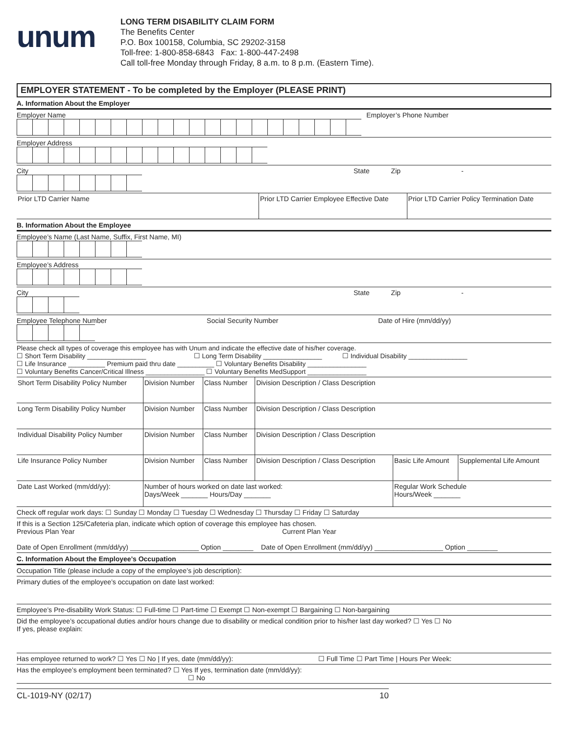unum
LONG TERM DISABILITY CLAIM FORM
The Benefits Center
P.O. Box 100158, Columbia, SC 29202-3158
Toll-free: 1-800-858-6843 Fax: 1-800-447-2498
Call toll-free Monday through Friday, 8 a.m. to 8 p.m. (Eastern Time).
EMPLOYER STATEMENT - To be completed by the Employer (PLEASE PRINT)
A. Information About the Employer
Employer Name Employer’s Phone Number
Employer Address
City State Zip -
| Prior LTD Carrier Name | Prior LTD Carrier Employee Effective Date | Prior LTD Carrier Policy Termination Date |
B. Information About the Employee
Employee’s Name (Last Name, Suffix, First Name, MI)
Employee’s Address
City State Zip -
Employee Telephone Number Social Security Number Date of Hire (mm/dd/yy)
Please check all types of coverage this employee has with Unum and indicate the effective date of his/her coverage.
☐ Short Term Disability ________________ ☐ Long Term Disability ________________ ☐ Individual Disability ________________
☐ Life Insurance __________ Premium paid thru date __________ ☐ Voluntary Benefits Disability ________________
☐ Voluntary Benefits Cancer/Critical Illness ________________ ☐ Voluntary Benefits MedSupport ________________
| Short Term Disability Policy Number | Division Number | Class Number | Division Description / Class Description | | |
| Long Term Disability Policy Number | Division Number | Class Number | Division Description / Class Description | | |
| Individual Disability Policy Number | Division Number | Class Number | Division Description / Class Description | | |
| Life Insurance Policy Number | Division Number | Class Number | Division Description / Class Description | Basic Life Amount | Supplemental Life Amount |
| Date Last Worked (mm/dd/yy): | Number of hours worked on date last worked: Days/Week _______ Hours/Day _______ | | | Regular Work Schedule Hours/Week _______ | |
Check off regular work days: ☐ Sunday ☐ Monday ☐ Tuesday ☐ Wednesday ☐ Thursday ☐ Friday ☐ Saturday
If this is a Section 125/Cafeteria plan, indicate which option of coverage this employee has chosen.
Previous Plan Year Current Plan Year
Date of Open Enrollment (mm/dd/yy) __________________ Option ________ Date of Open Enrollment (mm/dd/yy) __________________ Option ________
C. Information About the Employee’s Occupation
Occupation Title (please include a copy of the employee’s job description):
Primary duties of the employee’s occupation on date last worked:
Employee’s Pre-disability Work Status: ☐ Full-time ☐ Part-time ☐ Exempt ☐ Non-exempt ☐ Bargaining ☐ Non-bargaining
Did the employee’s occupational duties and/or hours change due to disability or medical condition prior to his/her last day worked? ☐ Yes ☐ No
If yes, please explain:
Has employee returned to work? ☐ Yes ☐ No | If yes, date (mm/dd/yy): ☐ Full Time ☐ Part Time | Hours Per Week:
Has the employee’s employment been terminated? ☐ Yes If yes, termination date (mm/dd/yy):
☐ No
CL-1019-NY (02/17) 10